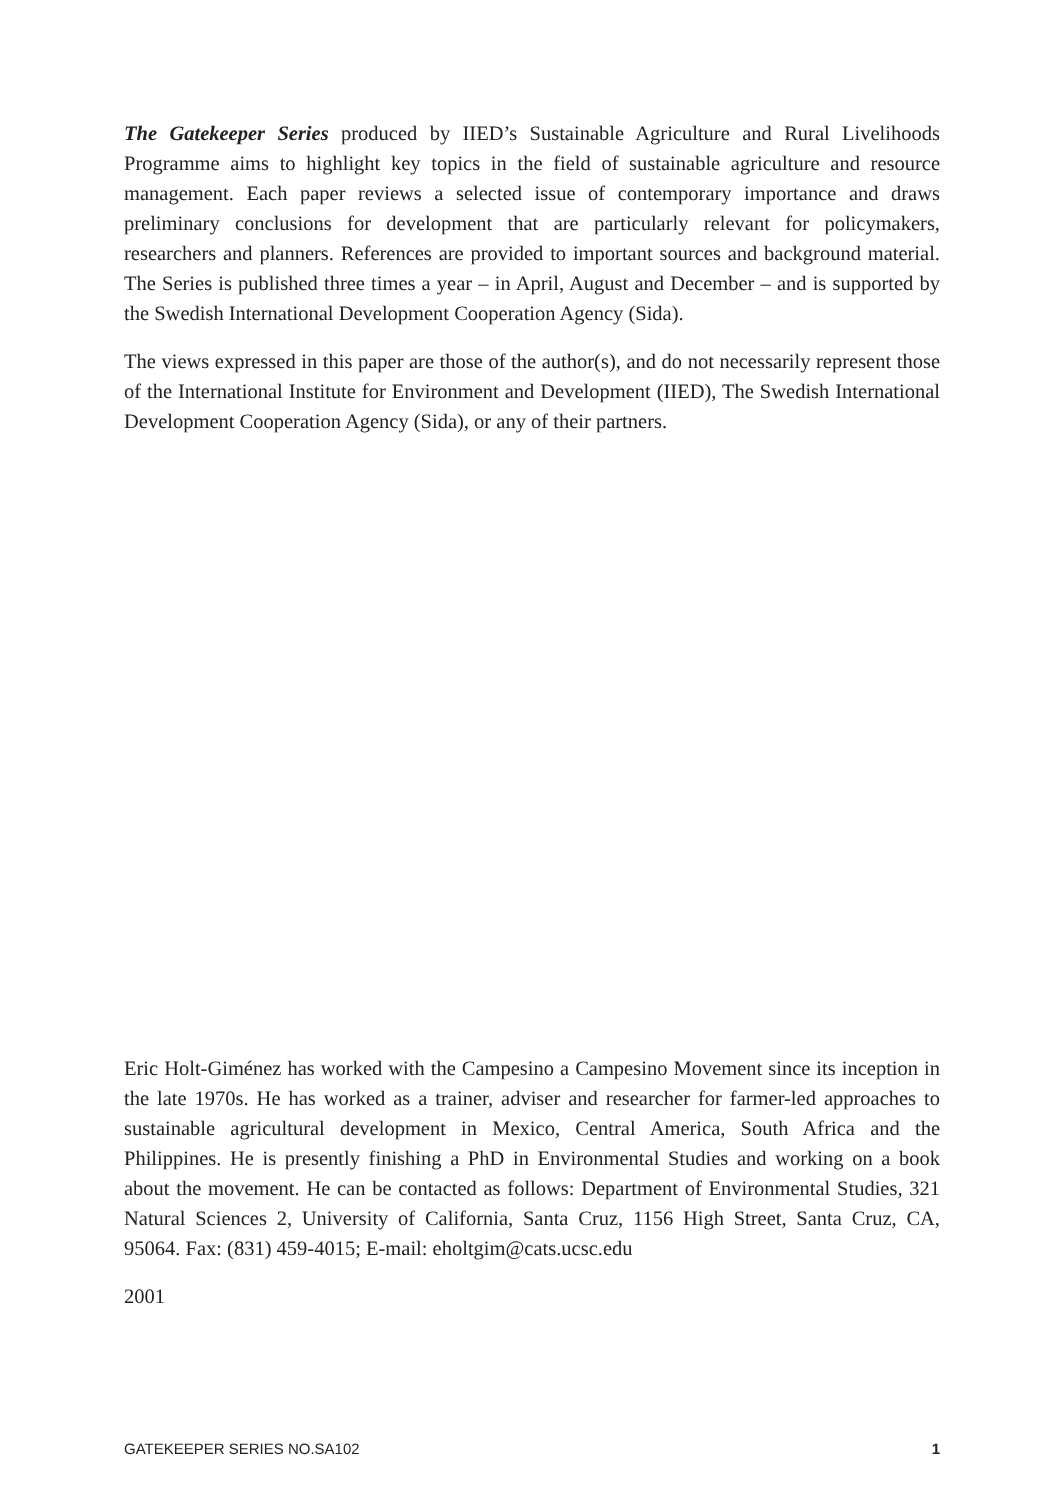The Gatekeeper Series produced by IIED’s Sustainable Agriculture and Rural Livelihoods Programme aims to highlight key topics in the field of sustainable agriculture and resource management. Each paper reviews a selected issue of contemporary importance and draws preliminary conclusions for development that are particularly relevant for policymakers, researchers and planners. References are provided to important sources and background material. The Series is published three times a year – in April, August and December – and is supported by the Swedish International Development Cooperation Agency (Sida).
The views expressed in this paper are those of the author(s), and do not necessarily represent those of the International Institute for Environment and Development (IIED), The Swedish International Development Cooperation Agency (Sida), or any of their partners.
Eric Holt-Giménez has worked with the Campesino a Campesino Movement since its inception in the late 1970s. He has worked as a trainer, adviser and researcher for farmer-led approaches to sustainable agricultural development in Mexico, Central America, South Africa and the Philippines. He is presently finishing a PhD in Environmental Studies and working on a book about the movement. He can be contacted as follows: Department of Environmental Studies, 321 Natural Sciences 2, University of California, Santa Cruz, 1156 High Street, Santa Cruz, CA, 95064. Fax: (831) 459-4015; E-mail: eholtgim@cats.ucsc.edu
2001
GATEKEEPER SERIES NO.SA102 1